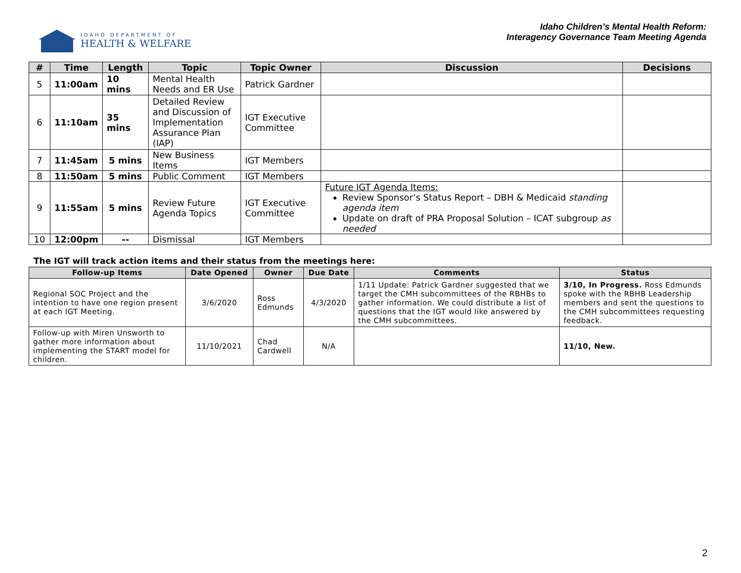IDAHO DEPARTMENT OF
HEALTH & WELFARE
Idaho Children’s Mental Health Reform:
Interagency Governance Team Meeting Agenda
| # | Time | Length | Topic | Topic Owner | Discussion | Decisions |
| --- | --- | --- | --- | --- | --- | --- |
| 5 | 11:00am | 10 mins | Mental Health Needs and ER Use | Patrick Gardner | | |
| 6 | 11:10am | 35 mins | Detailed Review and Discussion of Implementation Assurance Plan (IAP) | IGT Executive Committee | | |
| 7 | 11:45am | 5 mins | New Business Items | IGT Members | | |
| 8 | 11:50am | 5 mins | Public Comment | IGT Members | | |
| 9 | 11:55am | 5 mins | Review Future Agenda Topics | IGT Executive Committee | Future IGT Agenda Items: Review Sponsor’s Status Report – DBH & Medicaid standing agenda item Update on draft of PRA Proposal Solution – ICAT subgroup as needed | |
| 10 | 12:00pm | -- | Dismissal | IGT Members | | |
The IGT will track action items and their status from the meetings here:
| Follow-up Items | Date Opened | Owner | Due Date | Comments | Status |
| --- | --- | --- | --- | --- | --- |
| Regional SOC Project and the intention to have one region present at each IGT Meeting. | 3/6/2020 | Ross Edmunds | 4/3/2020 | 1/11 Update: Patrick Gardner suggested that we target the CMH subcommittees of the RBHBs to gather information. We could distribute a list of questions that the IGT would like answered by the CMH subcommittees. | 3/10, In Progress. Ross Edmunds spoke with the RBHB Leadership members and sent the questions to the CMH subcommittees requesting feedback. |
| Follow-up with Miren Unsworth to gather more information about implementing the START model for children. | 11/10/2021 | Chad Cardwell | N/A | | 11/10, New. |
2